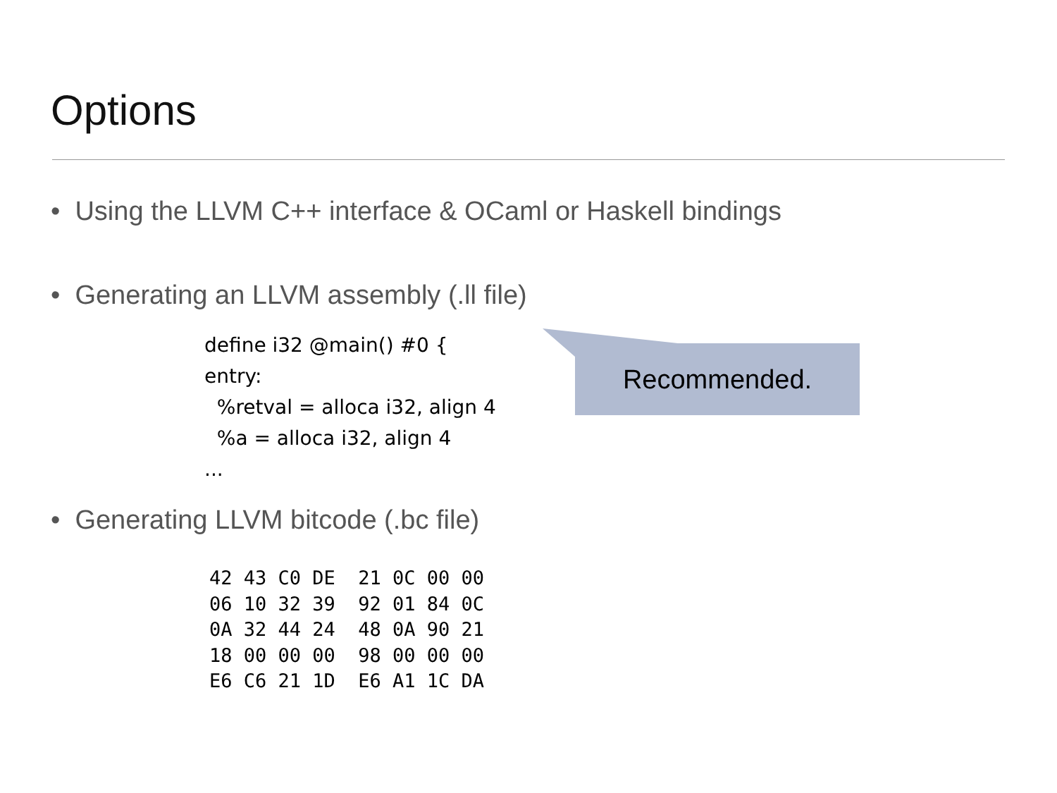Options
• Using the LLVM C++ interface & OCaml or Haskell bindings
• Generating an LLVM assembly (.ll file)
define i32 @main() #0 {
entry:
%retval = alloca i32, align 4
%a = alloca i32, align 4
...
Recommended.
• Generating LLVM bitcode (.bc file)
42 43 C0 DE  21 0C 00 00
06 10 32 39  92 01 84 0C
0A 32 44 24  48 0A 90 21
18 00 00 00  98 00 00 00
E6 C6 21 1D  E6 A1 1C DA